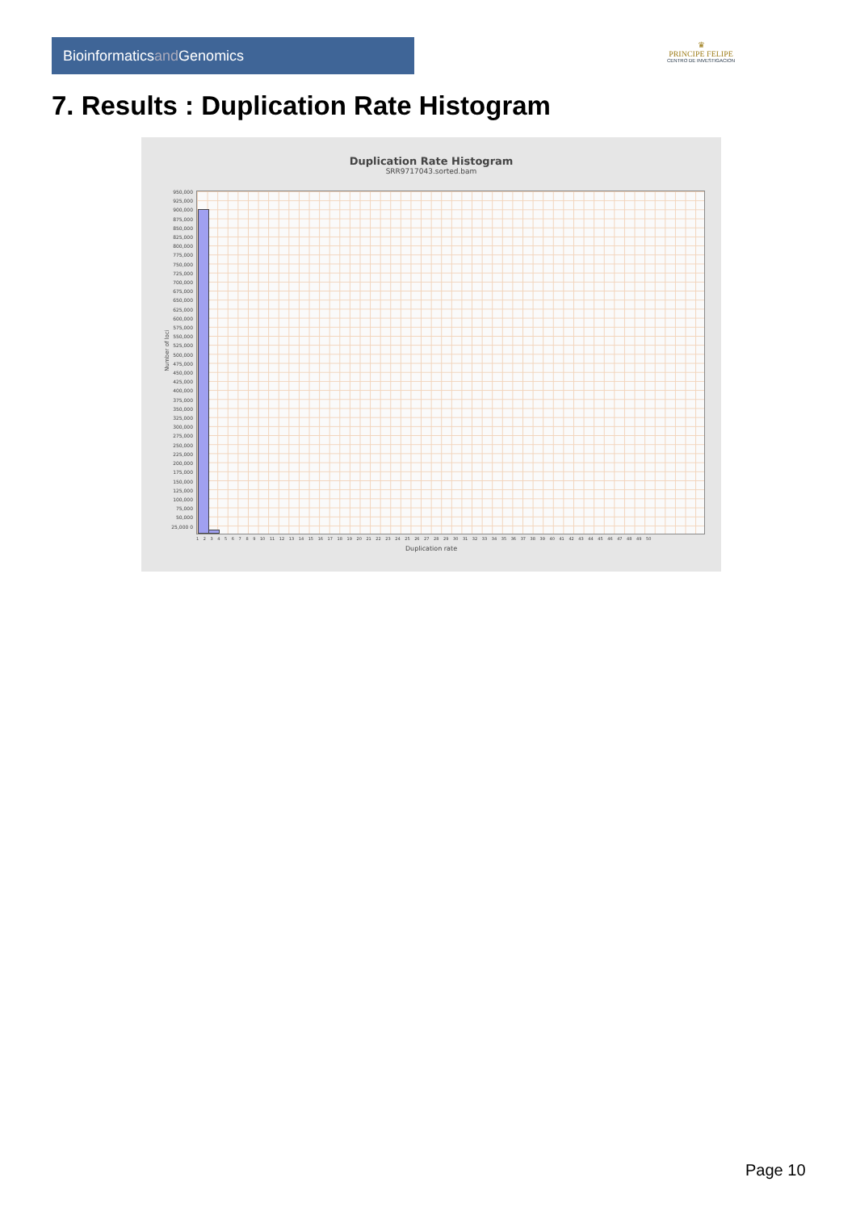Bioinformaticsand Genomics
♛
PRINCIPE FELIPE
CENTRO DE INVESTIGACION
7. Results : Duplication Rate Histogram
Duplication Rate Histogram
SRR9717043.sorted.bam
Number of loci
950,000 925,000 900,000 875,000 850,000 825,000 800,000 775,000 750,000 725,000 700,000 675,000 650,000 625,000 600,000 575,000 550,000 525,000 500,000 475,000 450,000 425,000 400,000 375,000 350,000 325,000 300,000 275,000 250,000 225,000 200,000 175,000 150,000 125,000 100,000 75,000 50,000 25,000 0
1 2 3 4 5 6 7 8 9 10 11 12 13 14 15 16 17 18 19 20 21 22 23 24 25 26 27 28 29 30 31 32 33 34 35 36 37 38 39 40 41 42 43 44 45 46 47 48 49 50
Duplication rate
Page 10